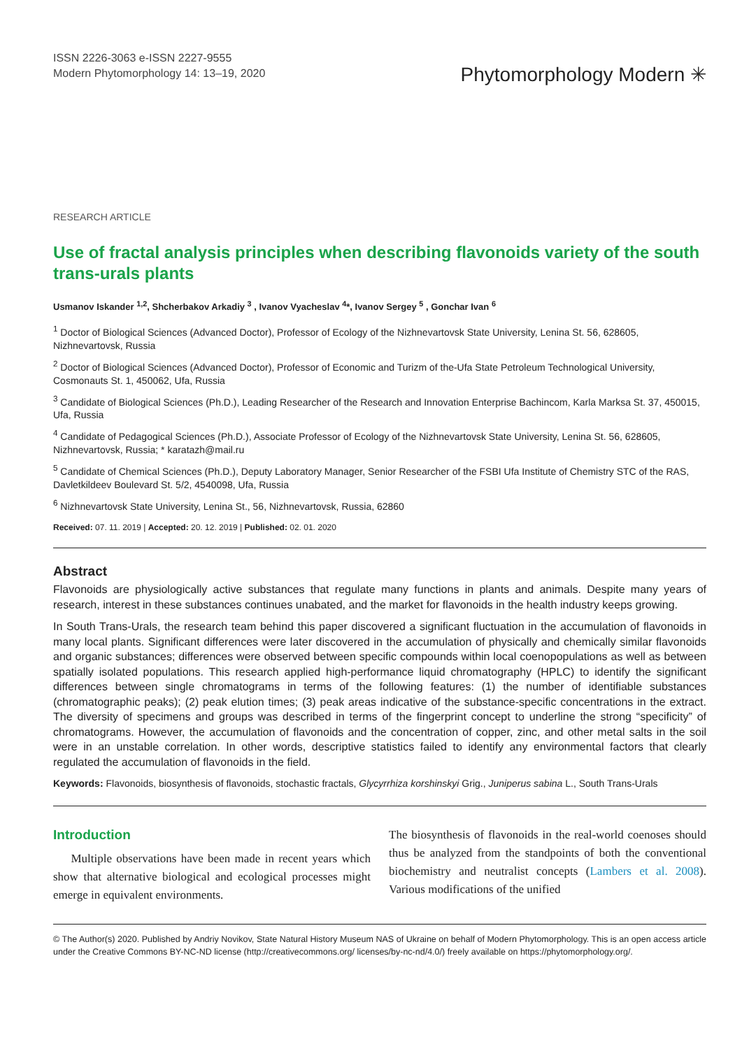ISSN 2226-3063 e-ISSN 2227-9555
Modern Phytomorphology 14: 13–19, 2020
Phytomorphology Modern ✳
RESEARCH ARTICLE
Use of fractal analysis principles when describing flavonoids variety of the south trans-urals plants
Usmanov Iskander <sup>1,2</sup>, Shcherbakov Arkadiy <sup>3</sup> , Ivanov Vyacheslav <sup>4</sup>*, Ivanov Sergey <sup>5</sup> , Gonchar Ivan <sup>6</sup>
<sup>1</sup> Doctor of Biological Sciences (Advanced Doctor), Professor of Ecology of the Nizhnevartovsk State University, Lenina St. 56, 628605, Nizhnevartovsk, Russia
<sup>2</sup> Doctor of Biological Sciences (Advanced Doctor), Professor of Economic and Turizm of the-Ufa State Petroleum Technological University, Cosmonauts St. 1, 450062, Ufa, Russia
<sup>3</sup> Candidate of Biological Sciences (Ph.D.), Leading Researcher of the Research and Innovation Enterprise Bachincom, Karla Marksa St. 37, 450015, Ufa, Russia
<sup>4</sup> Candidate of Pedagogical Sciences (Ph.D.), Associate Professor of Ecology of the Nizhnevartovsk State University, Lenina St. 56, 628605, Nizhnevartovsk, Russia; * karatazh@mail.ru
<sup>5</sup> Candidate of Chemical Sciences (Ph.D.), Deputy Laboratory Manager, Senior Researcher of the FSBI Ufa Institute of Chemistry STC of the RAS, Davletkildeev Boulevard St. 5/2, 4540098, Ufa, Russia
<sup>6</sup> Nizhnevartovsk State University, Lenina St., 56, Nizhnevartovsk, Russia, 62860
Received: 07. 11. 2019 | Accepted: 20. 12. 2019 | Published: 02. 01. 2020
Abstract
Flavonoids are physiologically active substances that regulate many functions in plants and animals. Despite many years of research, interest in these substances continues unabated, and the market for flavonoids in the health industry keeps growing.
In South Trans-Urals, the research team behind this paper discovered a significant fluctuation in the accumulation of flavonoids in many local plants. Significant differences were later discovered in the accumulation of physically and chemically similar flavonoids and organic substances; differences were observed between specific compounds within local coenopopulations as well as between spatially isolated populations. This research applied high-performance liquid chromatography (HPLC) to identify the significant differences between single chromatograms in terms of the following features: (1) the number of identifiable substances (chromatographic peaks); (2) peak elution times; (3) peak areas indicative of the substance-specific concentrations in the extract. The diversity of specimens and groups was described in terms of the fingerprint concept to underline the strong “specificity” of chromatograms. However, the accumulation of flavonoids and the concentration of copper, zinc, and other metal salts in the soil were in an unstable correlation. In other words, descriptive statistics failed to identify any environmental factors that clearly regulated the accumulation of flavonoids in the field.
Keywords: Flavonoids, biosynthesis of flavonoids, stochastic fractals, Glycyrrhiza korshinskyi Grig., Juniperus sabina L., South Trans-Urals
Introduction
Multiple observations have been made in recent years which show that alternative biological and ecological processes might emerge in equivalent environments.
The biosynthesis of flavonoids in the real-world coenoses should thus be analyzed from the standpoints of both the conventional biochemistry and neutralist concepts (Lambers et al. 2008). Various modifications of the unified
© The Author(s) 2020. Published by Andriy Novikov, State Natural History Museum NAS of Ukraine on behalf of Modern Phytomorphology. This is an open access article under the Creative Commons BY-NC-ND license (http://creativecommons.org/ licenses/by-nc-nd/4.0/) freely available on https://phytomorphology.org/.